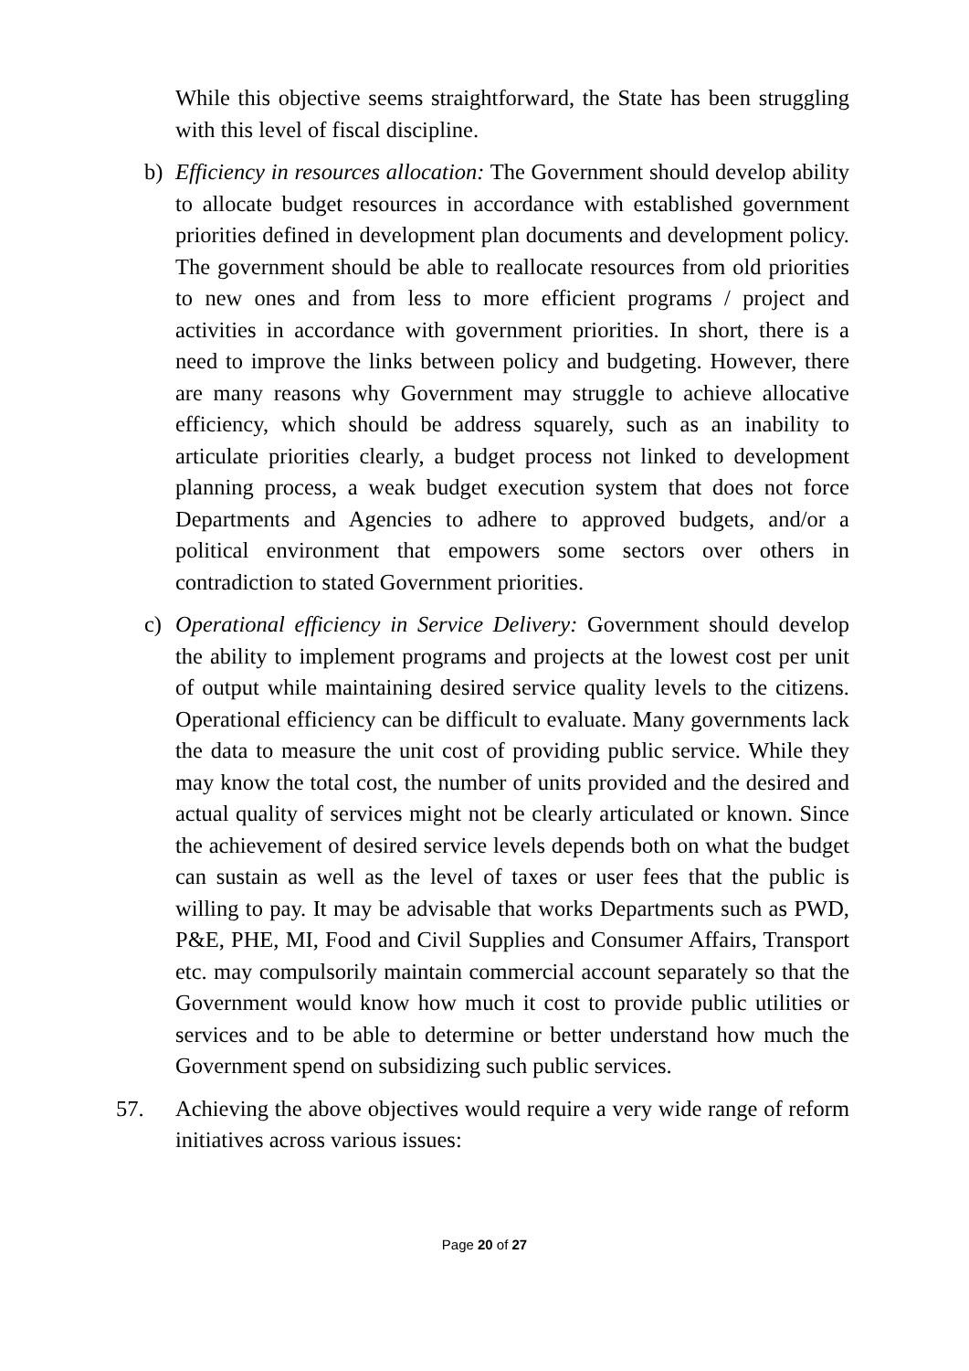While this objective seems straightforward, the State has been struggling with this level of fiscal discipline.
b) Efficiency in resources allocation: The Government should develop ability to allocate budget resources in accordance with established government priorities defined in development plan documents and development policy. The government should be able to reallocate resources from old priorities to new ones and from less to more efficient programs / project and activities in accordance with government priorities. In short, there is a need to improve the links between policy and budgeting. However, there are many reasons why Government may struggle to achieve allocative efficiency, which should be address squarely, such as an inability to articulate priorities clearly, a budget process not linked to development planning process, a weak budget execution system that does not force Departments and Agencies to adhere to approved budgets, and/or a political environment that empowers some sectors over others in contradiction to stated Government priorities.
c) Operational efficiency in Service Delivery: Government should develop the ability to implement programs and projects at the lowest cost per unit of output while maintaining desired service quality levels to the citizens. Operational efficiency can be difficult to evaluate. Many governments lack the data to measure the unit cost of providing public service. While they may know the total cost, the number of units provided and the desired and actual quality of services might not be clearly articulated or known. Since the achievement of desired service levels depends both on what the budget can sustain as well as the level of taxes or user fees that the public is willing to pay. It may be advisable that works Departments such as PWD, P&E, PHE, MI, Food and Civil Supplies and Consumer Affairs, Transport etc. may compulsorily maintain commercial account separately so that the Government would know how much it cost to provide public utilities or services and to be able to determine or better understand how much the Government spend on subsidizing such public services.
57. Achieving the above objectives would require a very wide range of reform initiatives across various issues:
Page 20 of 27